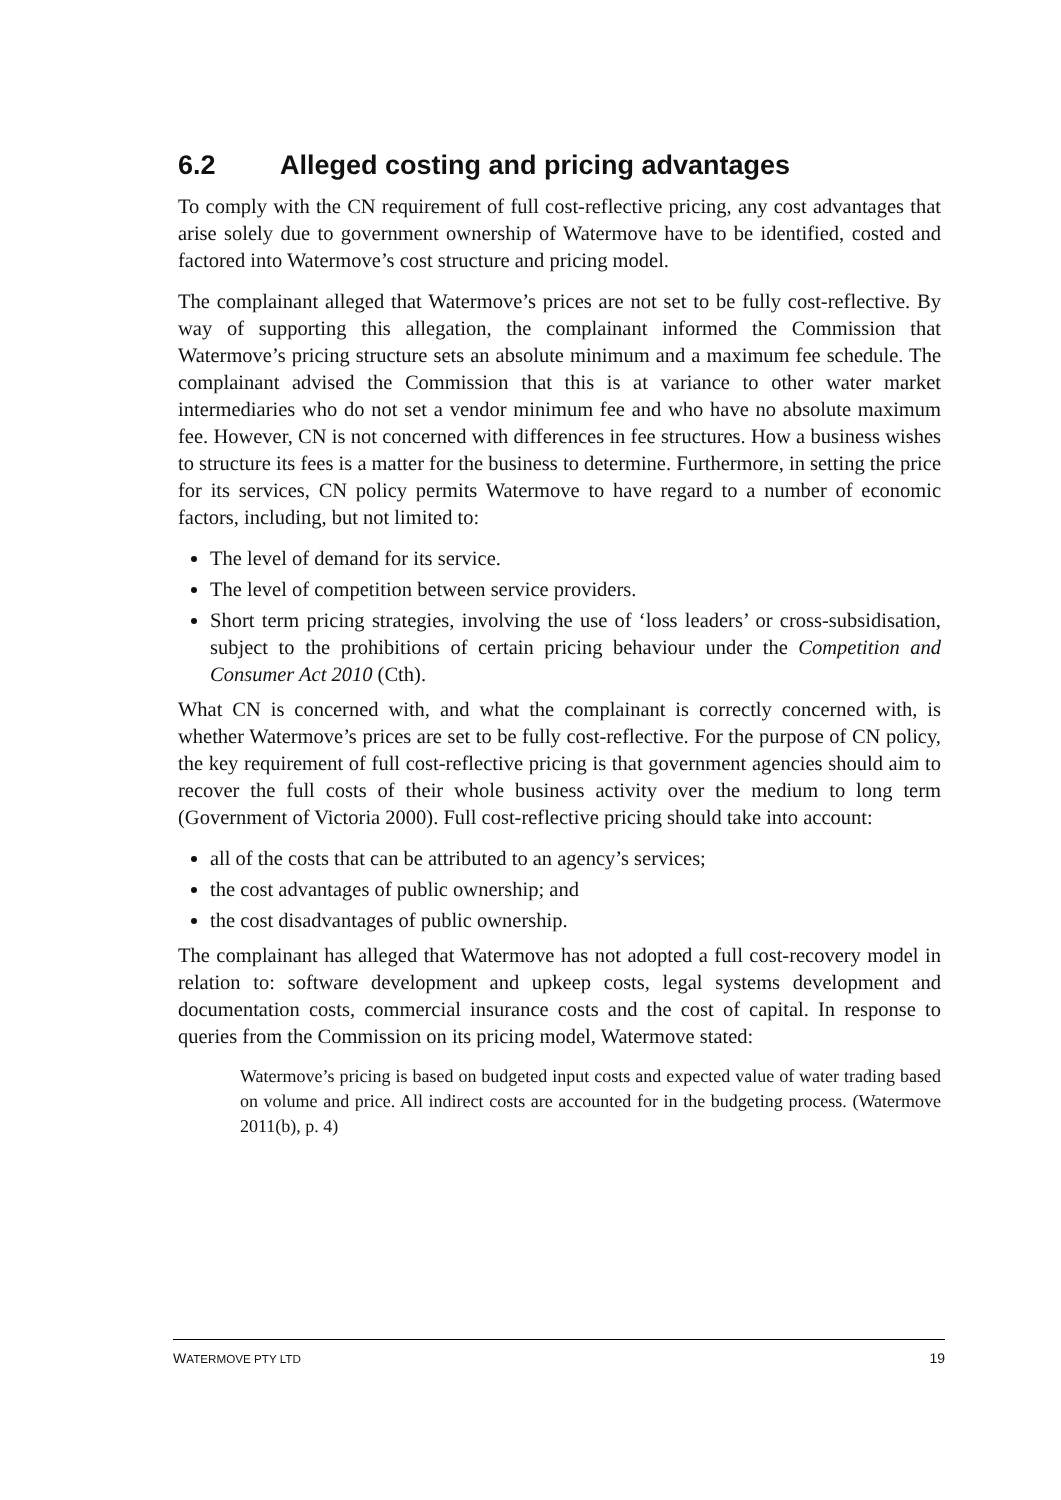6.2 Alleged costing and pricing advantages
To comply with the CN requirement of full cost-reflective pricing, any cost advantages that arise solely due to government ownership of Watermove have to be identified, costed and factored into Watermove’s cost structure and pricing model.
The complainant alleged that Watermove’s prices are not set to be fully cost-reflective. By way of supporting this allegation, the complainant informed the Commission that Watermove’s pricing structure sets an absolute minimum and a maximum fee schedule. The complainant advised the Commission that this is at variance to other water market intermediaries who do not set a vendor minimum fee and who have no absolute maximum fee. However, CN is not concerned with differences in fee structures. How a business wishes to structure its fees is a matter for the business to determine. Furthermore, in setting the price for its services, CN policy permits Watermove to have regard to a number of economic factors, including, but not limited to:
The level of demand for its service.
The level of competition between service providers.
Short term pricing strategies, involving the use of ‘loss leaders’ or cross-subsidisation, subject to the prohibitions of certain pricing behaviour under the Competition and Consumer Act 2010 (Cth).
What CN is concerned with, and what the complainant is correctly concerned with, is whether Watermove’s prices are set to be fully cost-reflective. For the purpose of CN policy, the key requirement of full cost-reflective pricing is that government agencies should aim to recover the full costs of their whole business activity over the medium to long term (Government of Victoria 2000). Full cost-reflective pricing should take into account:
all of the costs that can be attributed to an agency’s services;
the cost advantages of public ownership; and
the cost disadvantages of public ownership.
The complainant has alleged that Watermove has not adopted a full cost-recovery model in relation to: software development and upkeep costs, legal systems development and documentation costs, commercial insurance costs and the cost of capital. In response to queries from the Commission on its pricing model, Watermove stated:
Watermove’s pricing is based on budgeted input costs and expected value of water trading based on volume and price. All indirect costs are accounted for in the budgeting process. (Watermove 2011(b), p. 4)
WATERMOVE PTY LTD 19